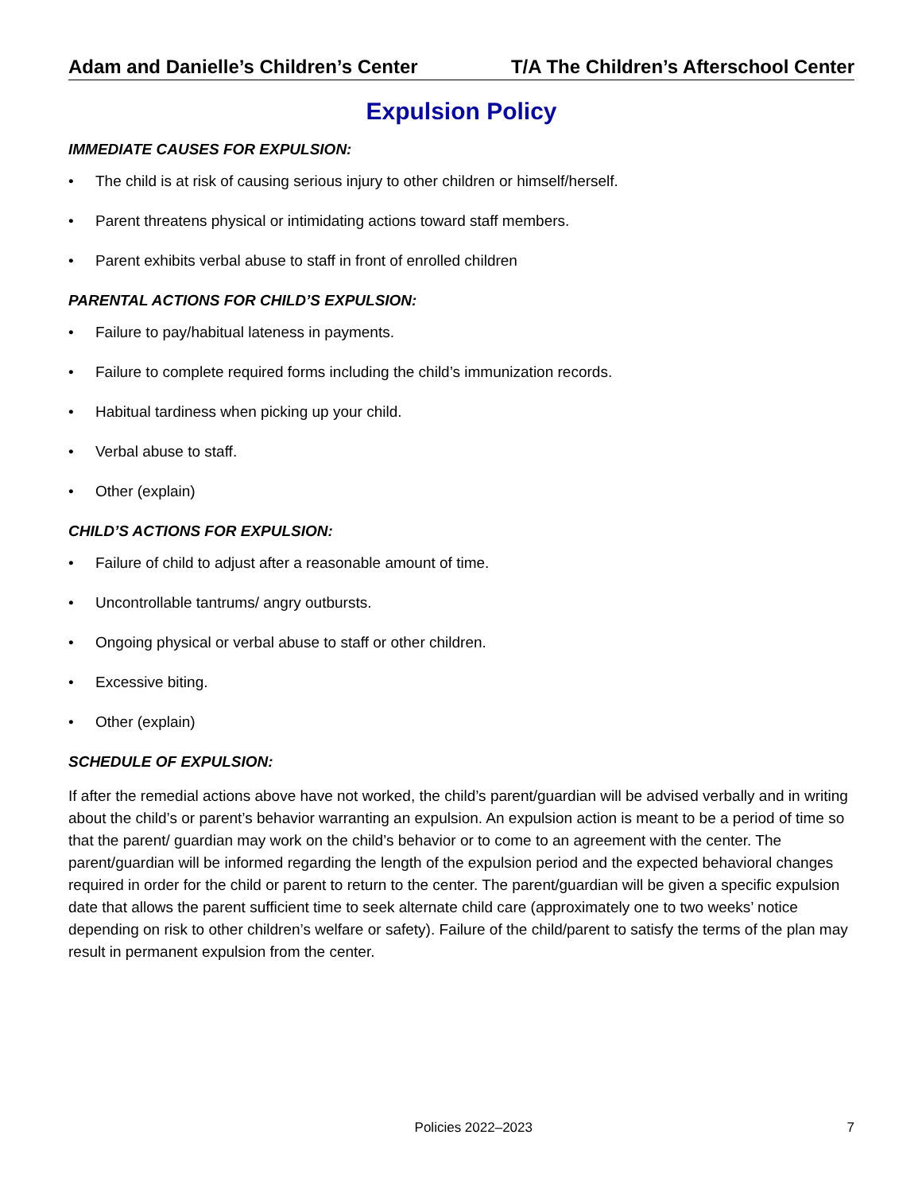Adam and Danielle’s Children’s Center T/A The Children’s Afterschool Center
Expulsion Policy
IMMEDIATE CAUSES FOR EXPULSION:
• The child is at risk of causing serious injury to other children or himself/herself.
• Parent threatens physical or intimidating actions toward staff members.
• Parent exhibits verbal abuse to staff in front of enrolled children
PARENTAL ACTIONS FOR CHILD’S EXPULSION:
• Failure to pay/habitual lateness in payments.
• Failure to complete required forms including the child’s immunization records.
• Habitual tardiness when picking up your child.
• Verbal abuse to staff.
• Other (explain)
CHILD’S ACTIONS FOR EXPULSION:
• Failure of child to adjust after a reasonable amount of time.
• Uncontrollable tantrums/ angry outbursts.
• Ongoing physical or verbal abuse to staff or other children.
• Excessive biting.
• Other (explain)
SCHEDULE OF EXPULSION:
If after the remedial actions above have not worked, the child’s parent/guardian will be advised verbally and in writing about the child’s or parent’s behavior warranting an expulsion. An expulsion action is meant to be a period of time so that the parent/ guardian may work on the child’s behavior or to come to an agreement with the center. The parent/guardian will be informed regarding the length of the expulsion period and the expected behavioral changes required in order for the child or parent to return to the center. The parent/guardian will be given a specific expulsion date that allows the parent sufficient time to seek alternate child care (approximately one to two weeks’ notice depending on risk to other children’s welfare or safety). Failure of the child/parent to satisfy the terms of the plan may result in permanent expulsion from the center.
Policies 2022–2023 7